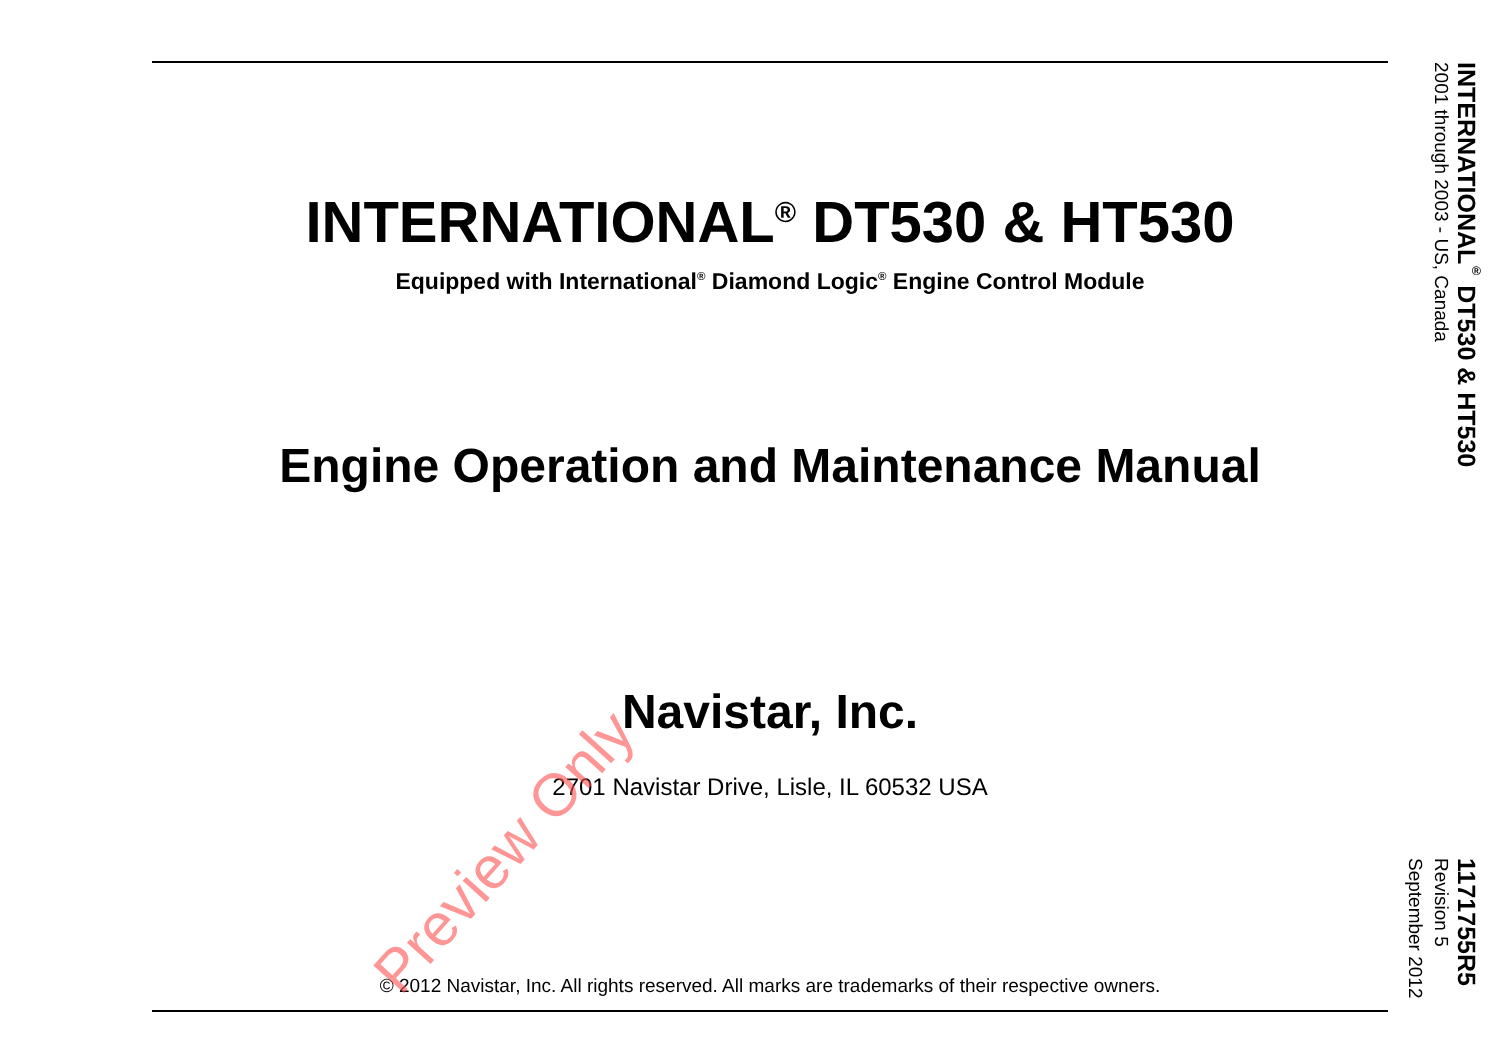INTERNATIONAL<sup>®</sup> DT530 & HT530
Equipped with International<sup>®</sup> Diamond Logic<sup>®</sup> Engine Control Module
Engine Operation and Maintenance Manual
Navistar, Inc.
2701 Navistar Drive, Lisle, IL 60532 USA
© 2012 Navistar, Inc. All rights reserved. All marks are trademarks of their respective owners.
Preview Only
INTERNATIONAL<sup>®</sup> DT530 & HT530
2001 through 2003 - US, Canada
1171755R5
Revision 5
September 2012